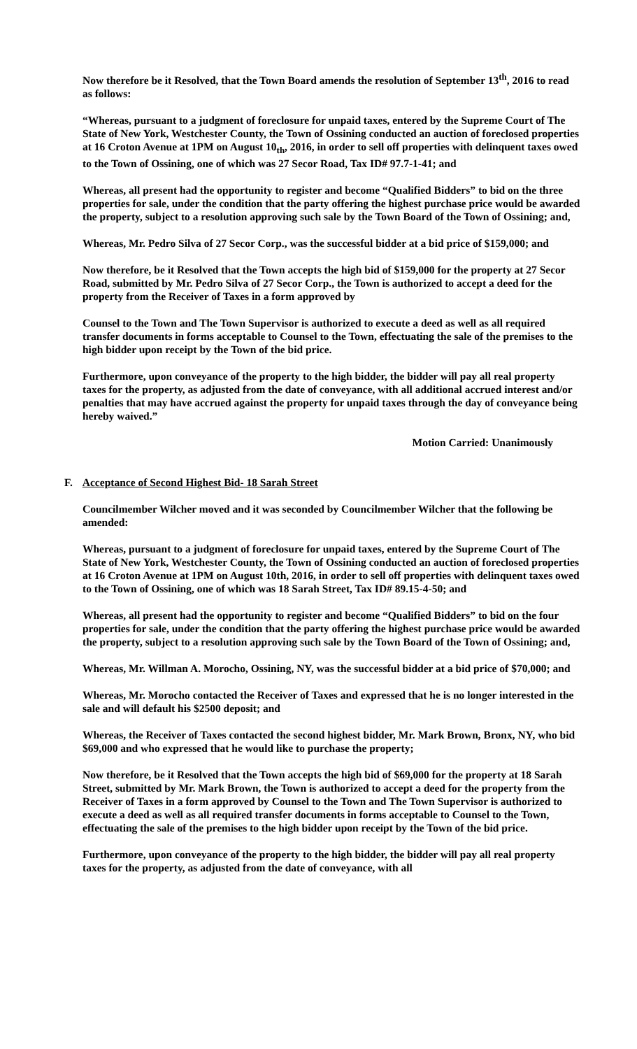Now therefore be it Resolved, that the Town Board amends the resolution of September 13<sup>th</sup>, 2016 to read as follows:
“Whereas, pursuant to a judgment of foreclosure for unpaid taxes, entered by the Supreme Court of The State of New York, Westchester County, the Town of Ossining conducted an auction of foreclosed properties at 16 Croton Avenue at 1PM on August 10<sub>th</sub>, 2016, in order to sell off properties with delinquent taxes owed to the Town of Ossining, one of which was 27 Secor Road, Tax ID# 97.7-1-41; and
Whereas, all present had the opportunity to register and become “Qualified Bidders” to bid on the three properties for sale, under the condition that the party offering the highest purchase price would be awarded the property, subject to a resolution approving such sale by the Town Board of the Town of Ossining; and,
Whereas, Mr. Pedro Silva of 27 Secor Corp., was the successful bidder at a bid price of $159,000; and
Now therefore, be it Resolved that the Town accepts the high bid of $159,000 for the property at 27 Secor Road, submitted by Mr. Pedro Silva of 27 Secor Corp., the Town is authorized to accept a deed for the property from the Receiver of Taxes in a form approved by
Counsel to the Town and The Town Supervisor is authorized to execute a deed as well as all required transfer documents in forms acceptable to Counsel to the Town, effectuating the sale of the premises to the high bidder upon receipt by the Town of the bid price.
Furthermore, upon conveyance of the property to the high bidder, the bidder will pay all real property taxes for the property, as adjusted from the date of conveyance, with all additional accrued interest and/or penalties that may have accrued against the property for unpaid taxes through the day of conveyance being hereby waived.”
Motion Carried: Unanimously
F. Acceptance of Second Highest Bid- 18 Sarah Street
Councilmember Wilcher moved and it was seconded by Councilmember Wilcher that the following be amended:
Whereas, pursuant to a judgment of foreclosure for unpaid taxes, entered by the Supreme Court of The State of New York, Westchester County, the Town of Ossining conducted an auction of foreclosed properties at 16 Croton Avenue at 1PM on August 10th, 2016, in order to sell off properties with delinquent taxes owed to the Town of Ossining, one of which was 18 Sarah Street, Tax ID# 89.15-4-50; and
Whereas, all present had the opportunity to register and become “Qualified Bidders” to bid on the four properties for sale, under the condition that the party offering the highest purchase price would be awarded the property, subject to a resolution approving such sale by the Town Board of the Town of Ossining; and,
Whereas, Mr. Willman A. Morocho, Ossining, NY, was the successful bidder at a bid price of $70,000; and
Whereas, Mr. Morocho contacted the Receiver of Taxes and expressed that he is no longer interested in the sale and will default his $2500 deposit; and
Whereas, the Receiver of Taxes contacted the second highest bidder, Mr. Mark Brown, Bronx, NY, who bid $69,000 and who expressed that he would like to purchase the property;
Now therefore, be it Resolved that the Town accepts the high bid of $69,000 for the property at 18 Sarah Street, submitted by Mr. Mark Brown, the Town is authorized to accept a deed for the property from the Receiver of Taxes in a form approved by Counsel to the Town and The Town Supervisor is authorized to execute a deed as well as all required transfer documents in forms acceptable to Counsel to the Town, effectuating the sale of the premises to the high bidder upon receipt by the Town of the bid price.
Furthermore, upon conveyance of the property to the high bidder, the bidder will pay all real property taxes for the property, as adjusted from the date of conveyance, with all